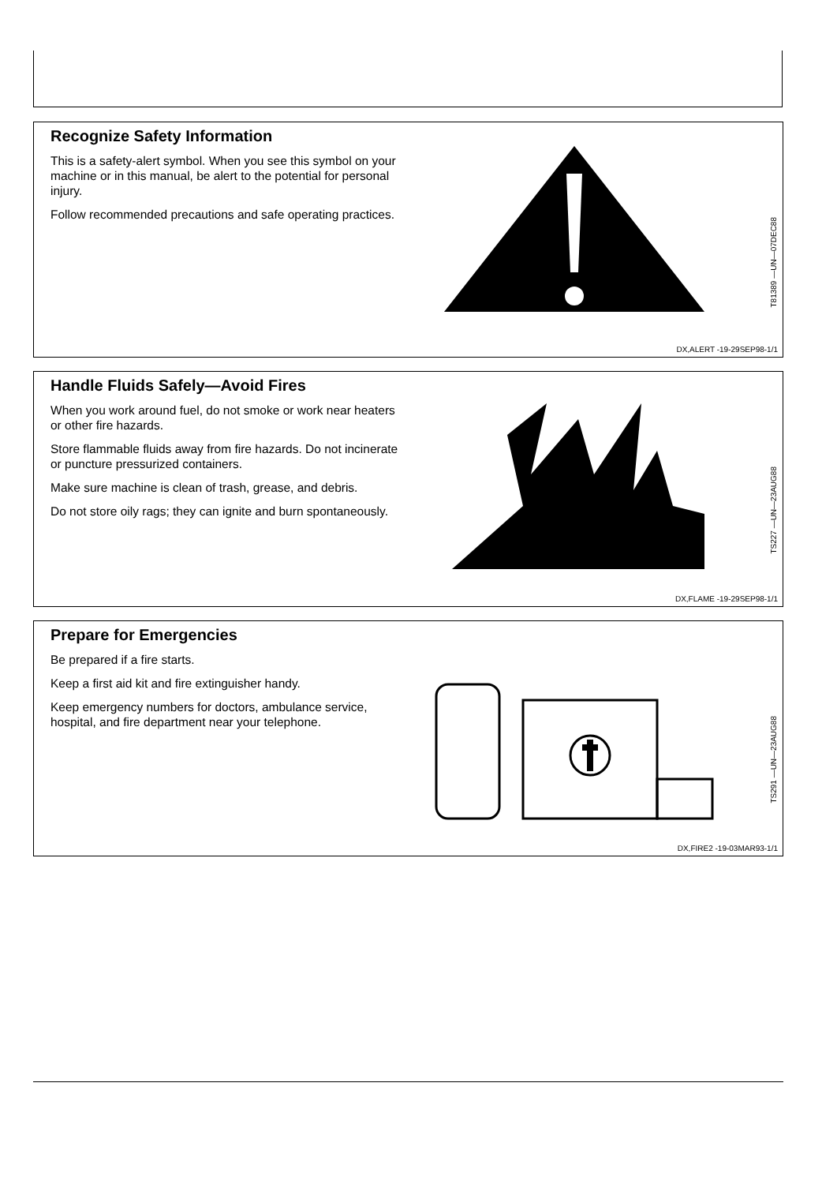Recognize Safety Information
This is a safety-alert symbol. When you see this symbol on your machine or in this manual, be alert to the potential for personal injury.
Follow recommended precautions and safe operating practices.
T81389 —UN—07DEC88
DX,ALERT -19-29SEP98-1/1
Handle Fluids Safely—Avoid Fires
When you work around fuel, do not smoke or work near heaters or other fire hazards.
Store flammable fluids away from fire hazards. Do not incinerate or puncture pressurized containers.
Make sure machine is clean of trash, grease, and debris.
Do not store oily rags; they can ignite and burn spontaneously.
TS227 —UN—23AUG88
DX,FLAME -19-29SEP98-1/1
Prepare for Emergencies
Be prepared if a fire starts.
Keep a first aid kit and fire extinguisher handy.
Keep emergency numbers for doctors, ambulance service, hospital, and fire department near your telephone.
TS291 —UN—23AUG88
DX,FIRE2 -19-03MAR93-1/1